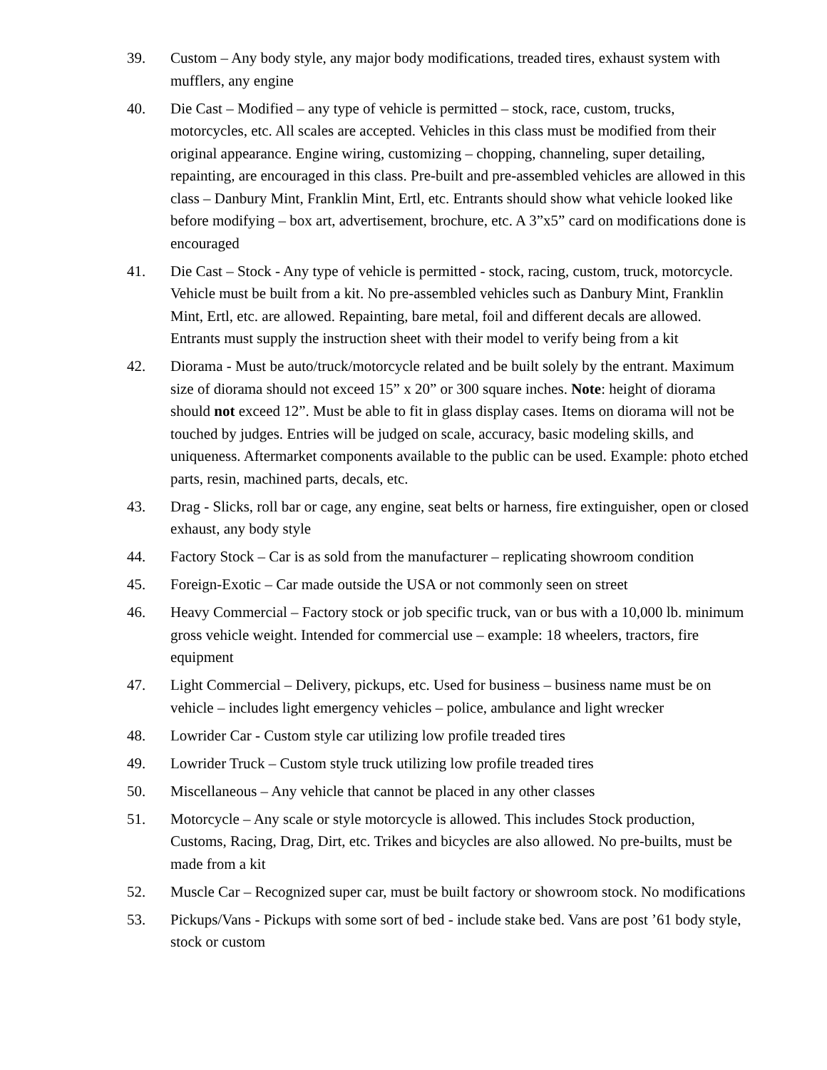39. Custom – Any body style, any major body modifications, treaded tires, exhaust system with mufflers, any engine
40. Die Cast – Modified – any type of vehicle is permitted – stock, race, custom, trucks, motorcycles, etc. All scales are accepted. Vehicles in this class must be modified from their original appearance. Engine wiring, customizing – chopping, channeling, super detailing, repainting, are encouraged in this class. Pre-built and pre-assembled vehicles are allowed in this class – Danbury Mint, Franklin Mint, Ertl, etc. Entrants should show what vehicle looked like before modifying – box art, advertisement, brochure, etc. A 3”x5” card on modifications done is encouraged
41. Die Cast – Stock - Any type of vehicle is permitted - stock, racing, custom, truck, motorcycle. Vehicle must be built from a kit. No pre-assembled vehicles such as Danbury Mint, Franklin Mint, Ertl, etc. are allowed. Repainting, bare metal, foil and different decals are allowed. Entrants must supply the instruction sheet with their model to verify being from a kit
42. Diorama - Must be auto/truck/motorcycle related and be built solely by the entrant. Maximum size of diorama should not exceed 15” x 20” or 300 square inches. Note: height of diorama should not exceed 12”. Must be able to fit in glass display cases. Items on diorama will not be touched by judges. Entries will be judged on scale, accuracy, basic modeling skills, and uniqueness. Aftermarket components available to the public can be used. Example: photo etched parts, resin, machined parts, decals, etc.
43. Drag - Slicks, roll bar or cage, any engine, seat belts or harness, fire extinguisher, open or closed exhaust, any body style
44. Factory Stock – Car is as sold from the manufacturer – replicating showroom condition
45. Foreign-Exotic – Car made outside the USA or not commonly seen on street
46. Heavy Commercial – Factory stock or job specific truck, van or bus with a 10,000 lb. minimum gross vehicle weight. Intended for commercial use – example: 18 wheelers, tractors, fire equipment
47. Light Commercial – Delivery, pickups, etc. Used for business – business name must be on vehicle – includes light emergency vehicles – police, ambulance and light wrecker
48. Lowrider Car - Custom style car utilizing low profile treaded tires
49. Lowrider Truck – Custom style truck utilizing low profile treaded tires
50. Miscellaneous – Any vehicle that cannot be placed in any other classes
51. Motorcycle – Any scale or style motorcycle is allowed. This includes Stock production, Customs, Racing, Drag, Dirt, etc. Trikes and bicycles are also allowed. No pre-builts, must be made from a kit
52. Muscle Car – Recognized super car, must be built factory or showroom stock. No modifications
53. Pickups/Vans - Pickups with some sort of bed - include stake bed. Vans are post ’61 body style, stock or custom